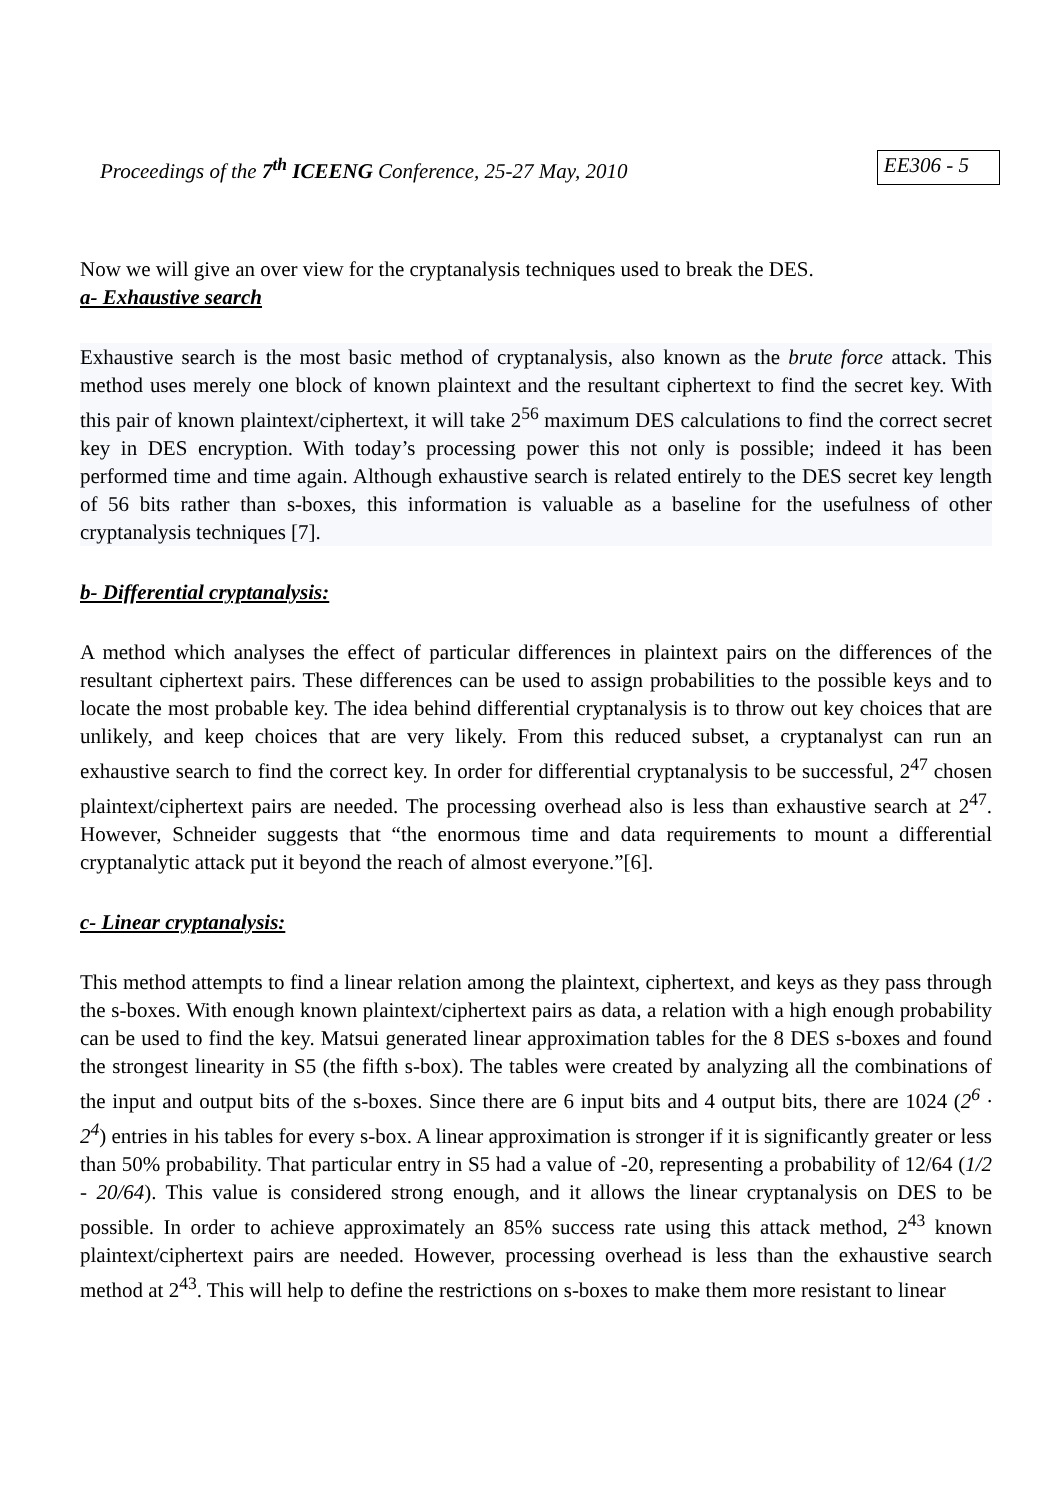Proceedings of the 7<sup>th</sup> ICEENG Conference, 25-27 May, 2010 EE306 - 5
Now we will give an over view for the cryptanalysis techniques used to break the DES.
a- Exhaustive search
Exhaustive search is the most basic method of cryptanalysis, also known as the brute force attack. This method uses merely one block of known plaintext and the resultant ciphertext to find the secret key. With this pair of known plaintext/ciphertext, it will take 2<sup>56</sup> maximum DES calculations to find the correct secret key in DES encryption. With today’s processing power this not only is possible; indeed it has been performed time and time again. Although exhaustive search is related entirely to the DES secret key length of 56 bits rather than s-boxes, this information is valuable as a baseline for the usefulness of other cryptanalysis techniques [7].
b- Differential cryptanalysis:
A method which analyses the effect of particular differences in plaintext pairs on the differences of the resultant ciphertext pairs. These differences can be used to assign probabilities to the possible keys and to locate the most probable key. The idea behind differential cryptanalysis is to throw out key choices that are unlikely, and keep choices that are very likely. From this reduced subset, a cryptanalyst can run an exhaustive search to find the correct key. In order for differential cryptanalysis to be successful, 2<sup>47</sup> chosen plaintext/ciphertext pairs are needed. The processing overhead also is less than exhaustive search at 2<sup>47</sup>. However, Schneider suggests that “the enormous time and data requirements to mount a differential cryptanalytic attack put it beyond the reach of almost everyone.”[6].
c- Linear cryptanalysis:
This method attempts to find a linear relation among the plaintext, ciphertext, and keys as they pass through the s-boxes. With enough known plaintext/ciphertext pairs as data, a relation with a high enough probability can be used to find the key. Matsui generated linear approximation tables for the 8 DES s-boxes and found the strongest linearity in S5 (the fifth s-box). The tables were created by analyzing all the combinations of the input and output bits of the s-boxes. Since there are 6 input bits and 4 output bits, there are 1024 (2<sup>6</sup> · 2<sup>4</sup>) entries in his tables for every s-box. A linear approximation is stronger if it is significantly greater or less than 50% probability. That particular entry in S5 had a value of -20, representing a probability of 12/64 (1/2 - 20/64). This value is considered strong enough, and it allows the linear cryptanalysis on DES to be possible. In order to achieve approximately an 85% success rate using this attack method, 2<sup>43</sup> known plaintext/ciphertext pairs are needed. However, processing overhead is less than the exhaustive search method at 2<sup>43</sup>. This will help to define the restrictions on s-boxes to make them more resistant to linear